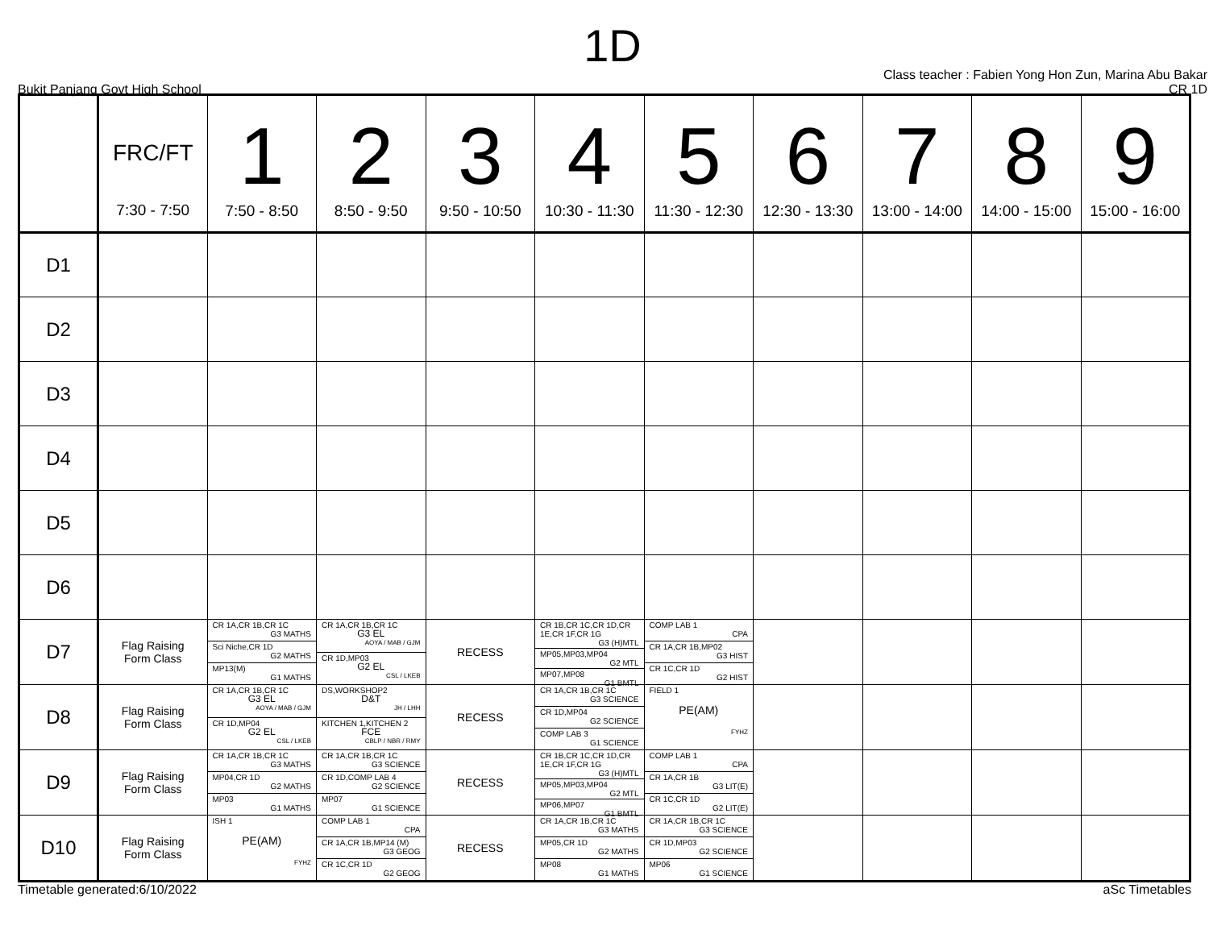1D
Bukit Panjang Govt High School Class teacher : Fabien Yong Hon Zun, Marina Abu Bakar
CR 1D
| | FRC/FT 7:30 - 7:50 | 1 7:50 - 8:50 | 2 8:50 - 9:50 | 3 9:50 - 10:50 | 4 10:30 - 11:30 | 5 11:30 - 12:30 | 6 12:30 - 13:30 | 7 13:00 - 14:00 | 8 14:00 - 15:00 | 9 15:00 - 16:00 |
| --- | --- | --- | --- | --- | --- | --- | --- | --- | --- | --- |
| D1 | | | | | | | | | | |
| D2 | | | | | | | | | | |
| D3 | | | | | | | | | | |
| D4 | | | | | | | | | | |
| D5 | | | | | | | | | | |
| D6 | | | | | | | | | | |
| D7 | Flag Raising Form Class | CR 1A,CR 1B,CR 1C G3 MATHS Sci Niche,CR 1D G2 MATHS MP13(M) G1 MATHS | CR 1A,CR 1B,CR 1C G3 EL AOYA / MAB / GJM CR 1D,MP03 G2 EL CSL / LKEB | RECESS | CR 1B,CR 1C,CR 1D,CR 1E,CR 1F,CR 1G G3 (H)MTL MP05,MP03,MP04 G2 MTL MP07,MP08 G1 BMTL | COMP LAB 1 CPA CR 1A,CR 1B,MP02 G3 HIST CR 1C,CR 1D G2 HIST | | | | |
| D8 | Flag Raising Form Class | CR 1A,CR 1B,CR 1C G3 EL AOYA / MAB / GJM CR 1D,MP04 G2 EL CSL / LKEB | DS,WORKSHOP2 D&T JH / LHH KITCHEN 1,KITCHEN 2 FCE CBLP / NBR / RMY | RECESS | CR 1A,CR 1B,CR 1C G3 SCIENCE CR 1D,MP04 G2 SCIENCE COMP LAB 3 G1 SCIENCE | FIELD 1 PE(AM) FYHZ | | | | |
| D9 | Flag Raising Form Class | CR 1A,CR 1B,CR 1C G3 MATHS MP04,CR 1D G2 MATHS MP03 G1 MATHS | CR 1A,CR 1B,CR 1C G3 SCIENCE CR 1D,COMP LAB 4 G2 SCIENCE MP07 G1 SCIENCE | RECESS | CR 1B,CR 1C,CR 1D,CR 1E,CR 1F,CR 1G G3 (H)MTL MP05,MP03,MP04 G2 MTL MP06,MP07 G1 BMTL | COMP LAB 1 CPA CR 1A,CR 1B G3 LIT(E) CR 1C,CR 1D G2 LIT(E) | | | | |
| D10 | Flag Raising Form Class | ISH 1 PE(AM) FYHZ | COMP LAB 1 CPA CR 1A,CR 1B,MP14 (M) G3 GEOG CR 1C,CR 1D G2 GEOG | RECESS | CR 1A,CR 1B,CR 1C G3 MATHS MP05,CR 1D G2 MATHS MP08 G1 MATHS | CR 1A,CR 1B,CR 1C G3 SCIENCE CR 1D,MP03 G2 SCIENCE MP06 G1 SCIENCE | | | | |
Timetable generated:6/10/2022 aSc Timetables